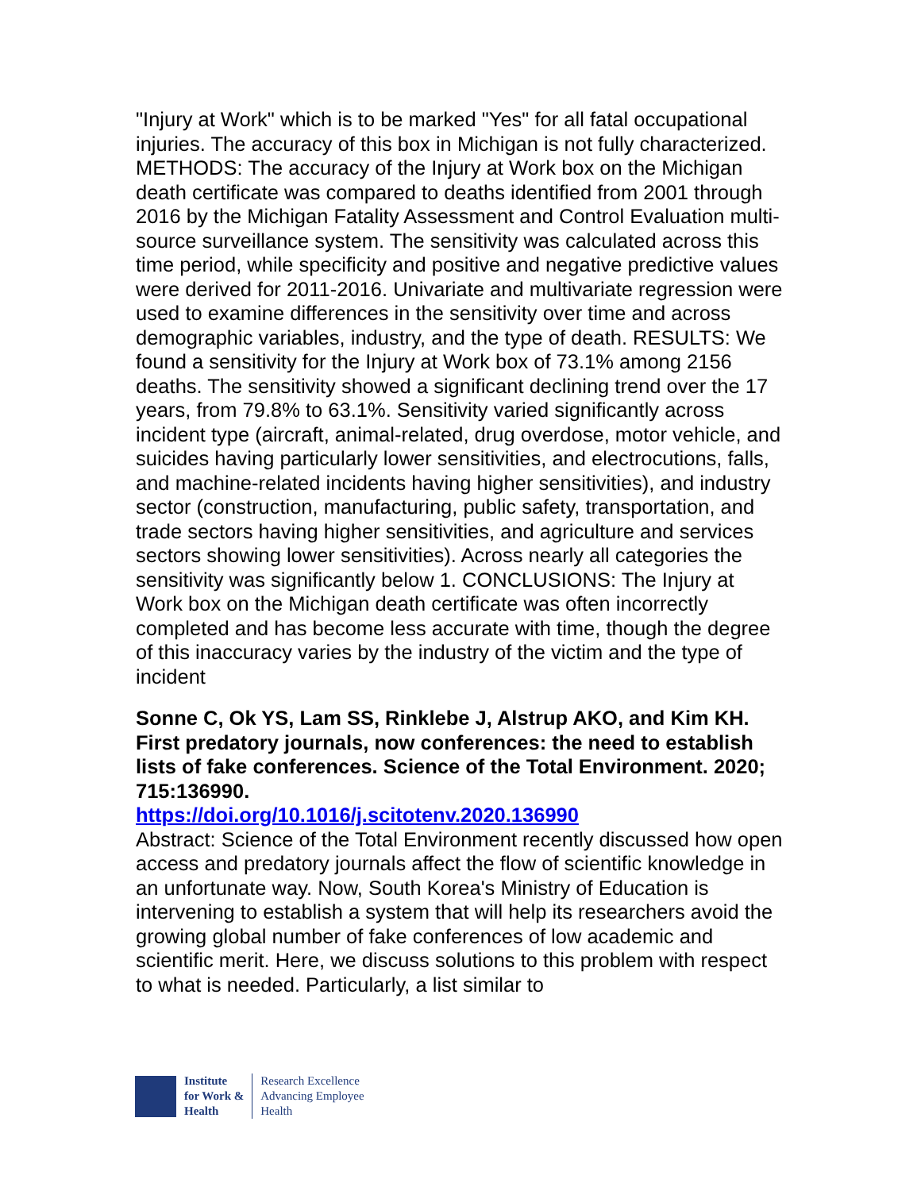"Injury at Work" which is to be marked "Yes" for all fatal occupational injuries. The accuracy of this box in Michigan is not fully characterized. METHODS: The accuracy of the Injury at Work box on the Michigan death certificate was compared to deaths identified from 2001 through 2016 by the Michigan Fatality Assessment and Control Evaluation multi-source surveillance system. The sensitivity was calculated across this time period, while specificity and positive and negative predictive values were derived for 2011-2016. Univariate and multivariate regression were used to examine differences in the sensitivity over time and across demographic variables, industry, and the type of death. RESULTS: We found a sensitivity for the Injury at Work box of 73.1% among 2156 deaths. The sensitivity showed a significant declining trend over the 17 years, from 79.8% to 63.1%. Sensitivity varied significantly across incident type (aircraft, animal-related, drug overdose, motor vehicle, and suicides having particularly lower sensitivities, and electrocutions, falls, and machine-related incidents having higher sensitivities), and industry sector (construction, manufacturing, public safety, transportation, and trade sectors having higher sensitivities, and agriculture and services sectors showing lower sensitivities). Across nearly all categories the sensitivity was significantly below 1. CONCLUSIONS: The Injury at Work box on the Michigan death certificate was often incorrectly completed and has become less accurate with time, though the degree of this inaccuracy varies by the industry of the victim and the type of incident
Sonne C, Ok YS, Lam SS, Rinklebe J, Alstrup AKO, and Kim KH. First predatory journals, now conferences: the need to establish lists of fake conferences. Science of the Total Environment. 2020; 715:136990.
https://doi.org/10.1016/j.scitotenv.2020.136990
Abstract: Science of the Total Environment recently discussed how open access and predatory journals affect the flow of scientific knowledge in an unfortunate way. Now, South Korea's Ministry of Education is intervening to establish a system that will help its researchers avoid the growing global number of fake conferences of low academic and scientific merit. Here, we discuss solutions to this problem with respect to what is needed. Particularly, a list similar to
Institute
for Work &
Health
Research Excellence
Advancing Employee
Health